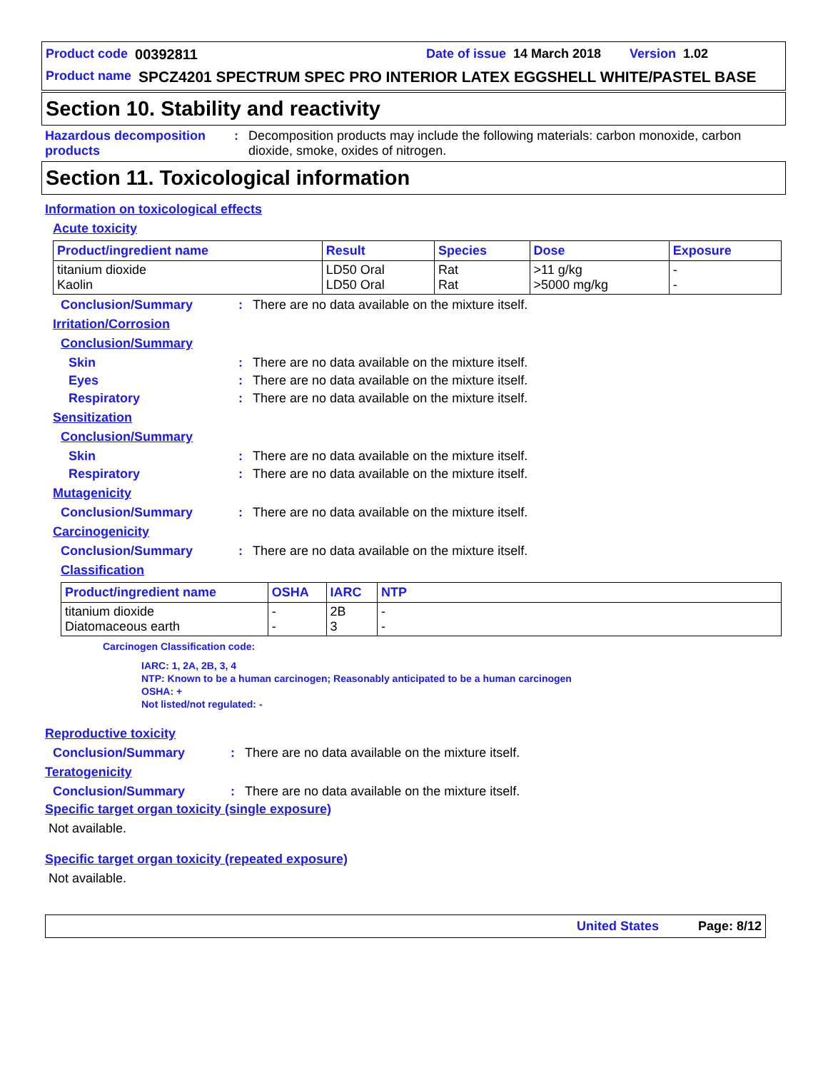Product code 00392811 Date of issue 14 March 2018 Version 1.02
Product name SPCZ4201 SPECTRUM SPEC PRO INTERIOR LATEX EGGSHELL WHITE/PASTEL BASE
Section 10. Stability and reactivity
Hazardous decomposition products
: Decomposition products may include the following materials: carbon monoxide, carbon dioxide, smoke, oxides of nitrogen.
Section 11. Toxicological information
Information on toxicological effects
Acute toxicity
| Product/ingredient name | Result | Species | Dose | Exposure |
| --- | --- | --- | --- | --- |
| titanium dioxide Kaolin | LD50 Oral LD50 Oral | Rat Rat | >11 g/kg >5000 mg/kg | - - |
Conclusion/Summary : There are no data available on the mixture itself.
Irritation/Corrosion
Conclusion/Summary
Skin : There are no data available on the mixture itself.
Eyes : There are no data available on the mixture itself.
Respiratory : There are no data available on the mixture itself.
Sensitization
Conclusion/Summary
Skin : There are no data available on the mixture itself.
Respiratory : There are no data available on the mixture itself.
Mutagenicity
Conclusion/Summary : There are no data available on the mixture itself.
Carcinogenicity
Conclusion/Summary : There are no data available on the mixture itself.
Classification
| Product/ingredient name | OSHA | IARC | NTP |
| --- | --- | --- | --- |
| titanium dioxide Diatomaceous earth | - - | 2B 3 | - - |
Carcinogen Classification code:
IARC: 1, 2A, 2B, 3, 4
NTP: Known to be a human carcinogen; Reasonably anticipated to be a human carcinogen
OSHA: +
Not listed/not regulated: -
Reproductive toxicity
Conclusion/Summary : There are no data available on the mixture itself.
Teratogenicity
Conclusion/Summary : There are no data available on the mixture itself.
Specific target organ toxicity (single exposure)
Not available.
Specific target organ toxicity (repeated exposure)
Not available.
United States Page: 8/12